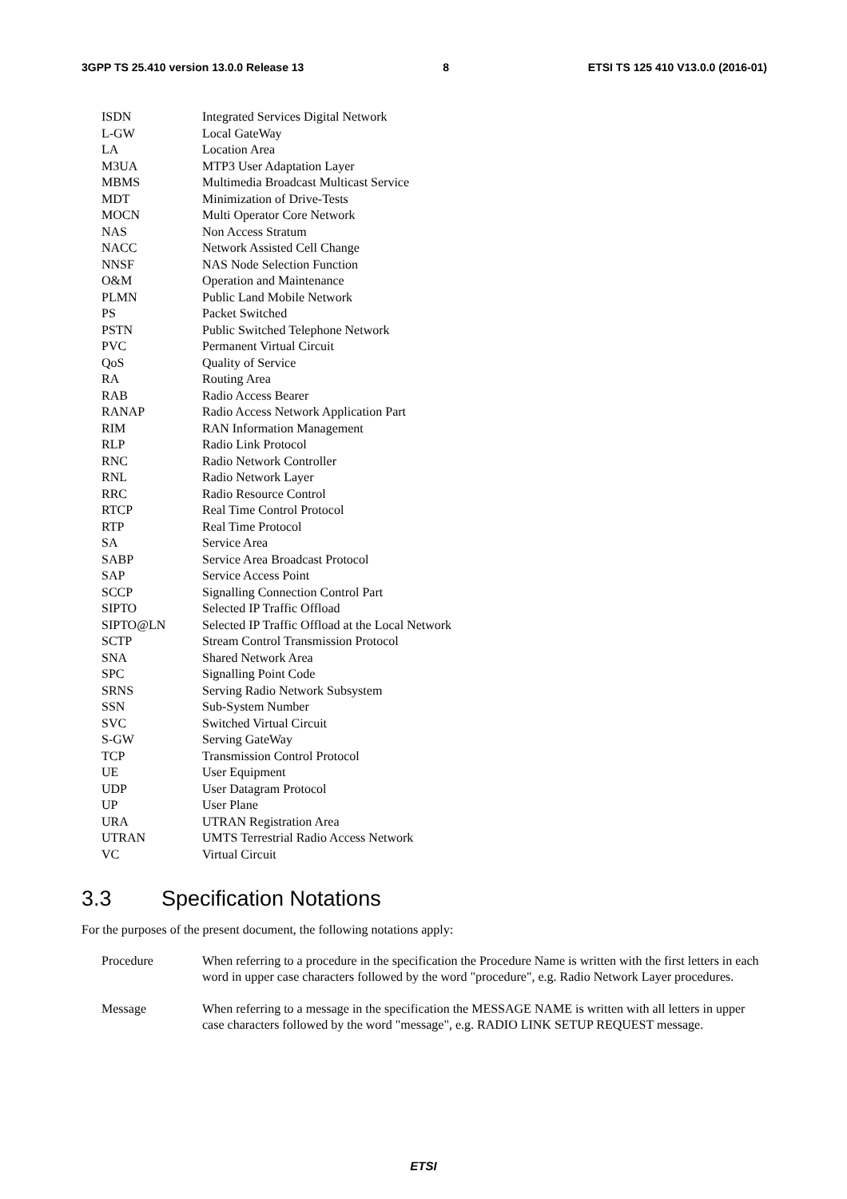3GPP TS 25.410 version 13.0.0 Release 13 8 ETSI TS 125 410 V13.0.0 (2016-01)
ISDN Integrated Services Digital Network
L-GW Local GateWay
LA Location Area
M3UA MTP3 User Adaptation Layer
MBMS Multimedia Broadcast Multicast Service
MDT Minimization of Drive-Tests
MOCN Multi Operator Core Network
NAS Non Access Stratum
NACC Network Assisted Cell Change
NNSF NAS Node Selection Function
O&M Operation and Maintenance
PLMN Public Land Mobile Network
PS Packet Switched
PSTN Public Switched Telephone Network
PVC Permanent Virtual Circuit
QoS Quality of Service
RA Routing Area
RAB Radio Access Bearer
RANAP Radio Access Network Application Part
RIM RAN Information Management
RLP Radio Link Protocol
RNC Radio Network Controller
RNL Radio Network Layer
RRC Radio Resource Control
RTCP Real Time Control Protocol
RTP Real Time Protocol
SA Service Area
SABP Service Area Broadcast Protocol
SAP Service Access Point
SCCP Signalling Connection Control Part
SIPTO Selected IP Traffic Offload
SIPTO@LN Selected IP Traffic Offload at the Local Network
SCTP Stream Control Transmission Protocol
SNA Shared Network Area
SPC Signalling Point Code
SRNS Serving Radio Network Subsystem
SSN Sub-System Number
SVC Switched Virtual Circuit
S-GW Serving GateWay
TCP Transmission Control Protocol
UE User Equipment
UDP User Datagram Protocol
UP User Plane
URA UTRAN Registration Area
UTRAN UMTS Terrestrial Radio Access Network
VC Virtual Circuit
3.3 Specification Notations
For the purposes of the present document, the following notations apply:
Procedure When referring to a procedure in the specification the Procedure Name is written with the first letters in each word in upper case characters followed by the word "procedure", e.g. Radio Network Layer procedures.
Message When referring to a message in the specification the MESSAGE NAME is written with all letters in upper case characters followed by the word "message", e.g. RADIO LINK SETUP REQUEST message.
ETSI